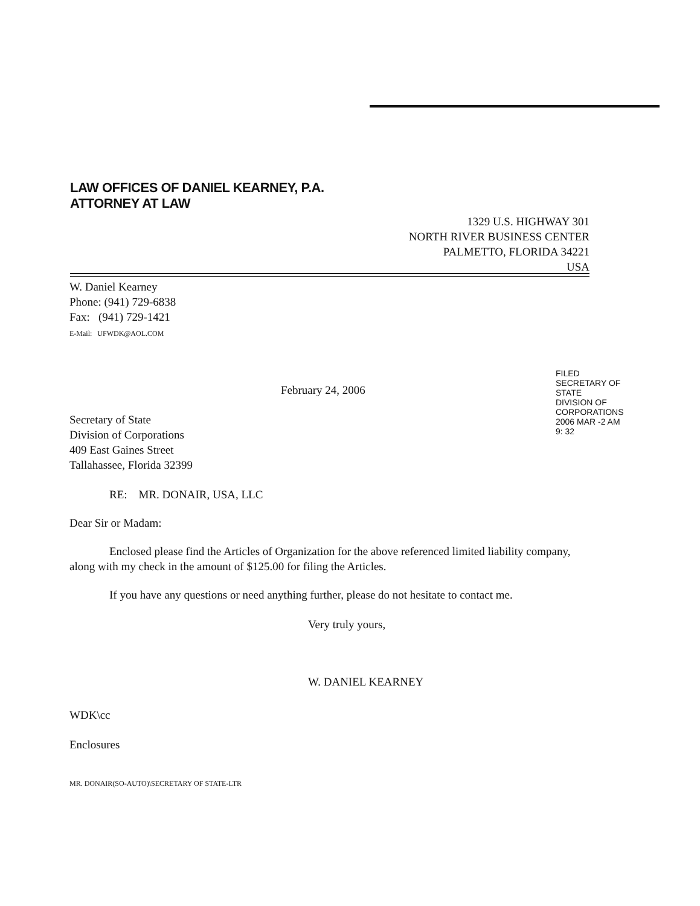LAW OFFICES OF DANIEL KEARNEY, P.A.
ATTORNEY AT LAW
1329 U.S. HIGHWAY 301
NORTH RIVER BUSINESS CENTER
PALMETTO, FLORIDA 34221
USA
W. Daniel Kearney
Phone: (941) 729-6838
Fax: (941) 729-1421
E-Mail: UFWDK@AOL.COM
February 24, 2006
Secretary of State
Division of Corporations
409 East Gaines Street
Tallahassee, Florida 32399
RE: MR. DONAIR, USA, LLC
Dear Sir or Madam:
Enclosed please find the Articles of Organization for the above referenced limited liability company, along with my check in the amount of $125.00 for filing the Articles.
If you have any questions or need anything further, please do not hesitate to contact me.
Very truly yours,
W. DANIEL KEARNEY
WDK\cc
Enclosures
MR. DONAIR(SO-AUTO)\SECRETARY OF STATE-LTR
FILED
SECRETARY OF STATE
DIVISION OF CORPORATIONS
2006 MAR -2 AM 9: 32